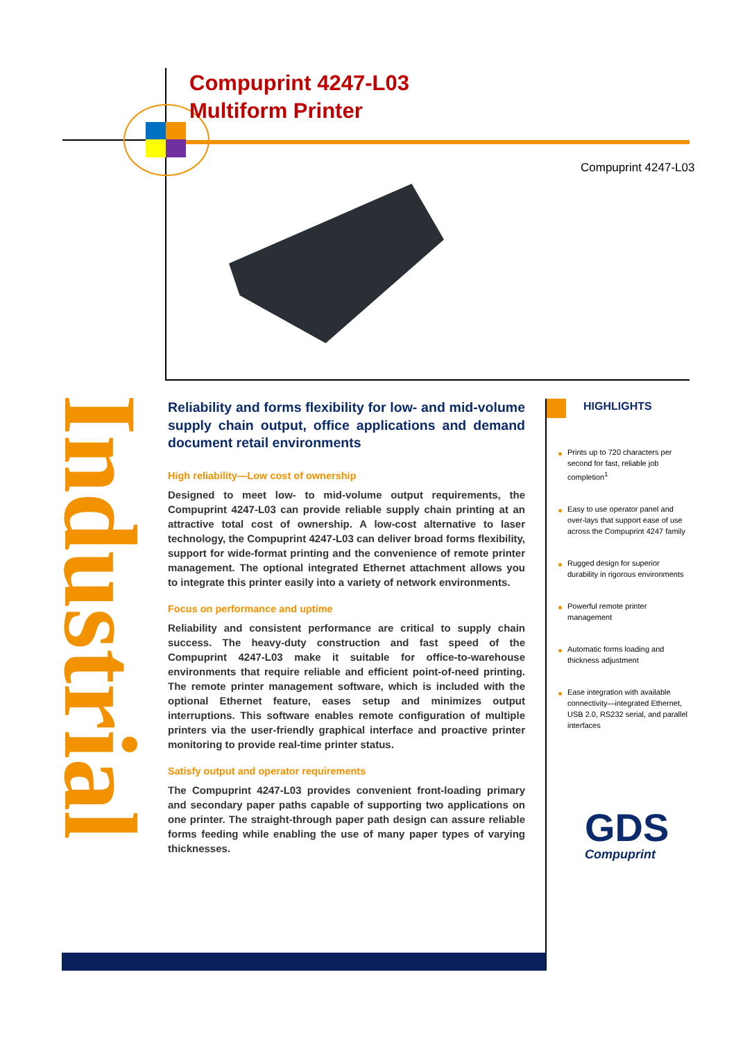Compuprint 4247-L03
Multiform Printer
Compuprint 4247-L03
Industrial
Reliability and forms flexibility for low- and mid-volume supply chain output, office applications and demand document retail environments
High reliability—Low cost of ownership
Designed to meet low- to mid-volume output requirements, the Compuprint 4247-L03 can provide reliable supply chain printing at an attractive total cost of ownership. A low-cost alternative to laser technology, the Compuprint 4247-L03 can deliver broad forms flexibility, support for wide-format printing and the convenience of remote printer management. The optional integrated Ethernet attachment allows you to integrate this printer easily into a variety of network environments.
Focus on performance and uptime
Reliability and consistent performance are critical to supply chain success. The heavy-duty construction and fast speed of the Compuprint 4247-L03 make it suitable for office-to-warehouse environments that require reliable and efficient point-of-need printing. The remote printer management software, which is included with the optional Ethernet feature, eases setup and minimizes output interruptions. This software enables remote configuration of multiple printers via the user-friendly graphical interface and proactive printer monitoring to provide real-time printer status.
Satisfy output and operator requirements
The Compuprint 4247-L03 provides convenient front-loading primary and secondary paper paths capable of supporting two applications on one printer. The straight-through paper path design can assure reliable forms feeding while enabling the use of many paper types of varying thicknesses.
HIGHLIGHTS
Prints up to 720 characters per second for fast, reliable job completion<sup>1</sup>
Easy to use operator panel and over-lays that support ease of use across the Compuprint 4247 family
Rugged design for superior durability in rigorous environments
Powerful remote printer management
Automatic forms loading and thickness adjustment
Ease integration with available connectivity—integrated Ethernet, USB 2.0, RS232 serial, and parallel interfaces
GDS
Compuprint